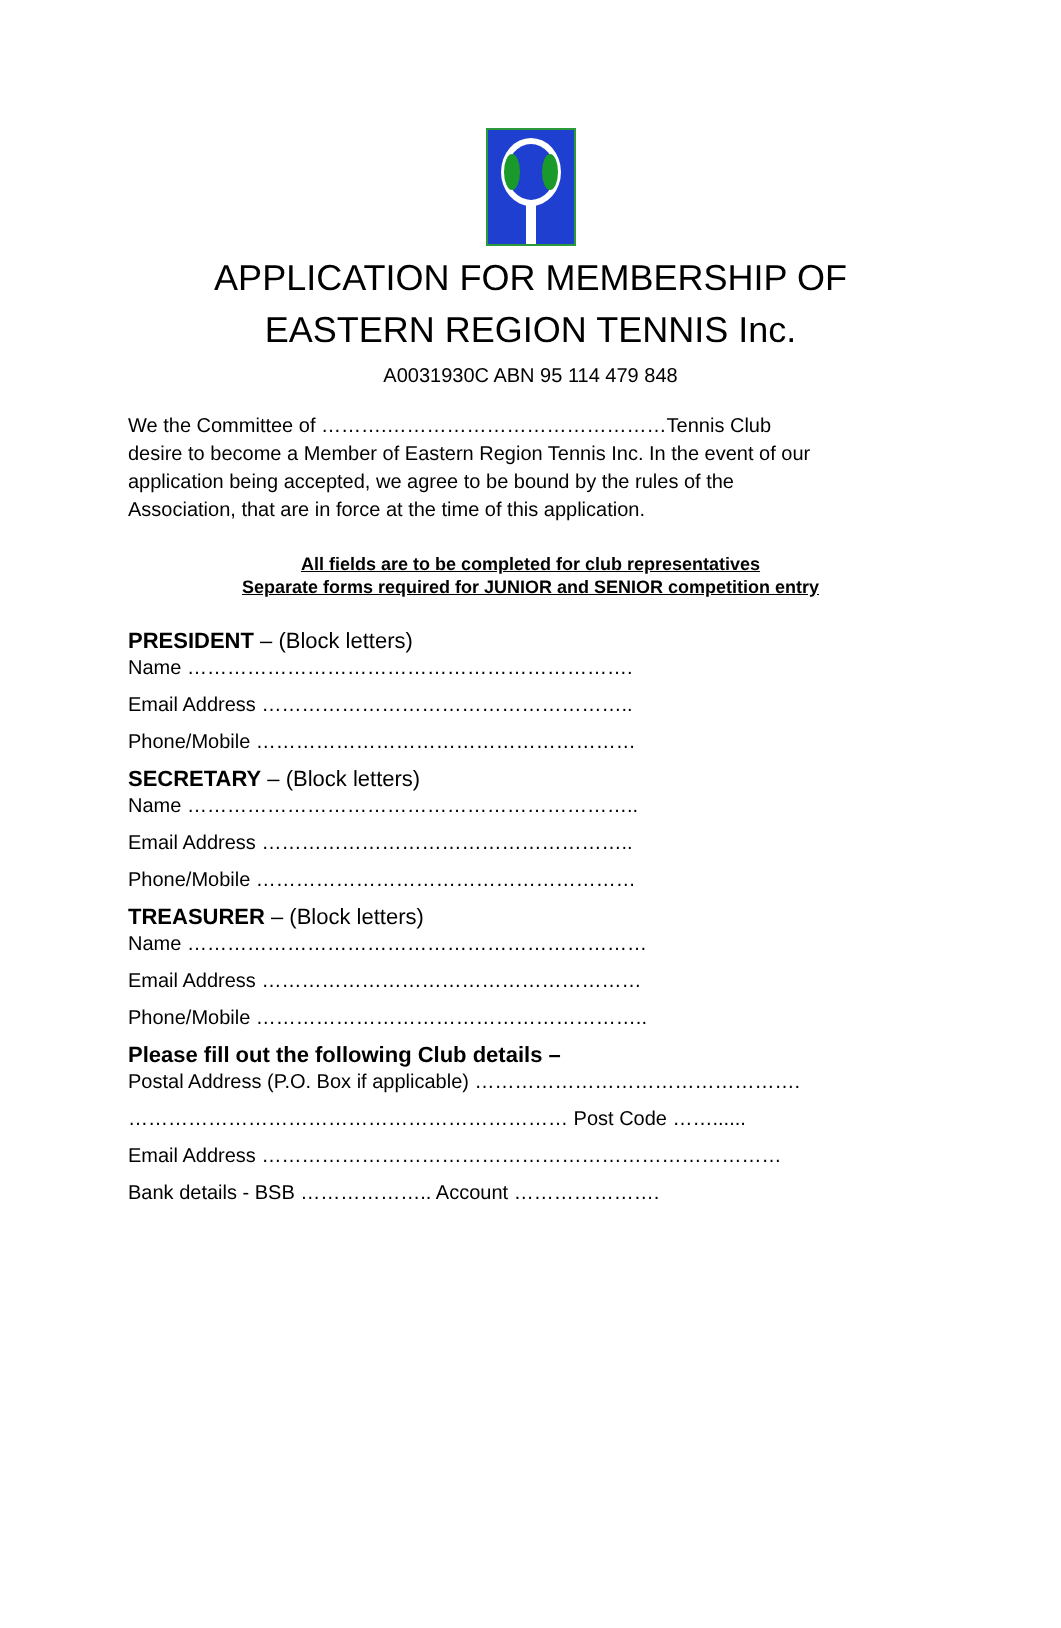APPLICATION FOR MEMBERSHIP OF
EASTERN REGION TENNIS Inc.
A0031930C ABN 95 114 479 848
We the Committee of ……….……………………………………Tennis Club desire to become a Member of Eastern Region Tennis Inc. In the event of our application being accepted, we agree to be bound by the rules of the Association, that are in force at the time of this application.
All fields are to be completed for club representatives
Separate forms required for JUNIOR and SENIOR competition entry
PRESIDENT – (Block letters)
Name ………………………………………………………….
Email Address ………………………………………………..
Phone/Mobile …………………………………………………
SECRETARY – (Block letters)
Name …………………………………………………………..
Email Address ………………………………………………..
Phone/Mobile …………………………………………………
TREASURER – (Block letters)
Name ……………………………………………………………
Email Address …………………………………………………
Phone/Mobile …………………………………………………..
Please fill out the following Club details –
Postal Address (P.O. Box if applicable) ………………………………………….
………………………………………………………… Post Code ……......
Email Address ……………………………………………………………………
Bank details - BSB ……………….. Account ………………….